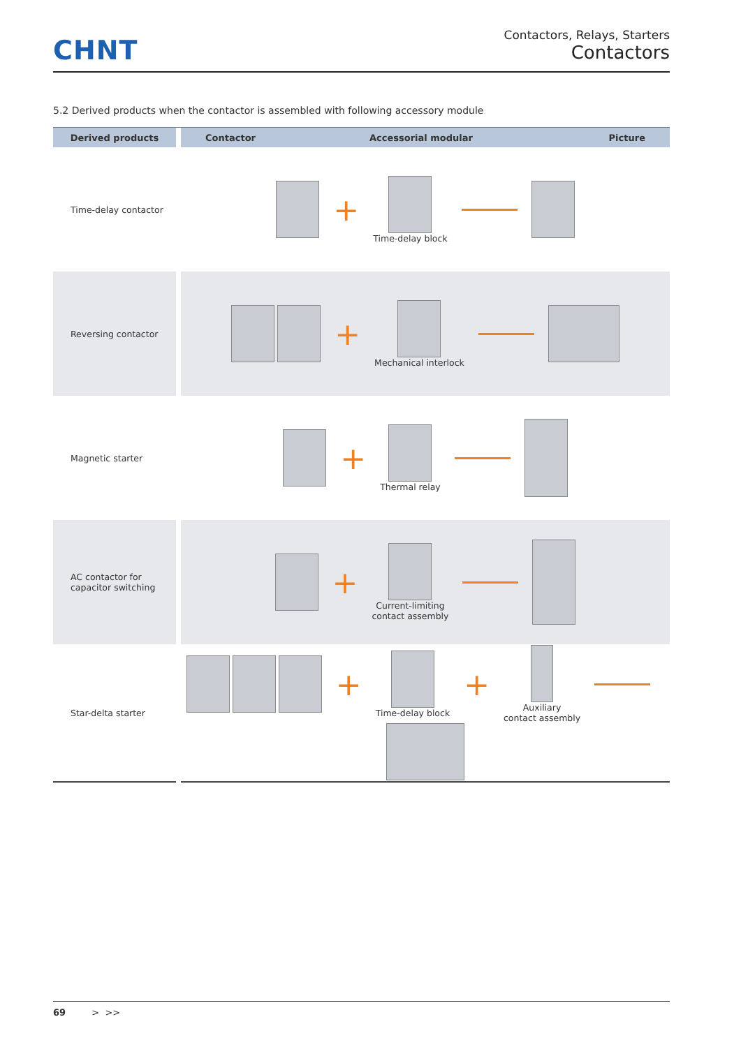CHNT
Contactors, Relays, Starters
Contactors
5.2 Derived products when the contactor is assembled with following accessory module
| Derived products | | Contactor Accessorial modular Picture |
| --- | --- | --- |
| Time-delay contactor | | + Time-delay block |
| Reversing contactor | | + Mechanical interlock |
| Magnetic starter | | + Thermal relay |
| AC contactor for capacitor switching | | + Current-limiting contact assembly |
| Star-delta starter | | + Time-delay block + Auxiliary contact assembly |
69 > >>